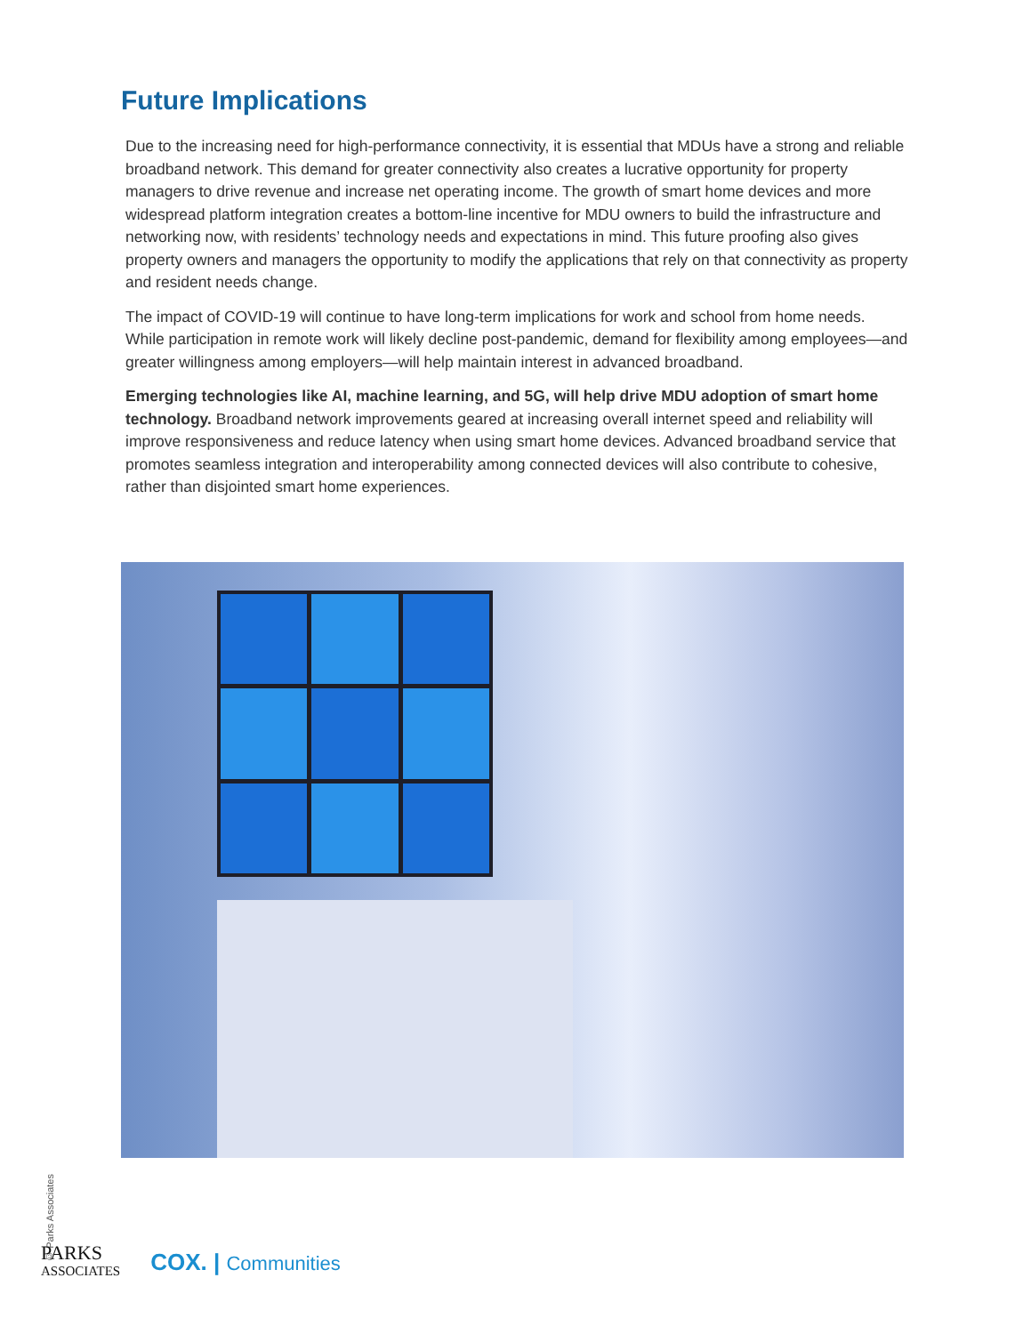Future Implications
Due to the increasing need for high-performance connectivity, it is essential that MDUs have a strong and reliable broadband network. This demand for greater connectivity also creates a lucrative opportunity for property managers to drive revenue and increase net operating income. The growth of smart home devices and more widespread platform integration creates a bottom-line incentive for MDU owners to build the infrastructure and networking now, with residents’ technology needs and expectations in mind. This future proofing also gives property owners and managers the opportunity to modify the applications that rely on that connectivity as property and resident needs change.
The impact of COVID-19 will continue to have long-term implications for work and school from home needs. While participation in remote work will likely decline post-pandemic, demand for flexibility among employees—and greater willingness among employers—will help maintain interest in advanced broadband.
Emerging technologies like AI, machine learning, and 5G, will help drive MDU adoption of smart home technology. Broadband network improvements geared at increasing overall internet speed and reliability will improve responsiveness and reduce latency when using smart home devices. Advanced broadband service that promotes seamless integration and interoperability among connected devices will also contribute to cohesive, rather than disjointed smart home experiences.
© Parks Associates
PARKS
ASSOCIATES
COX. | Communities